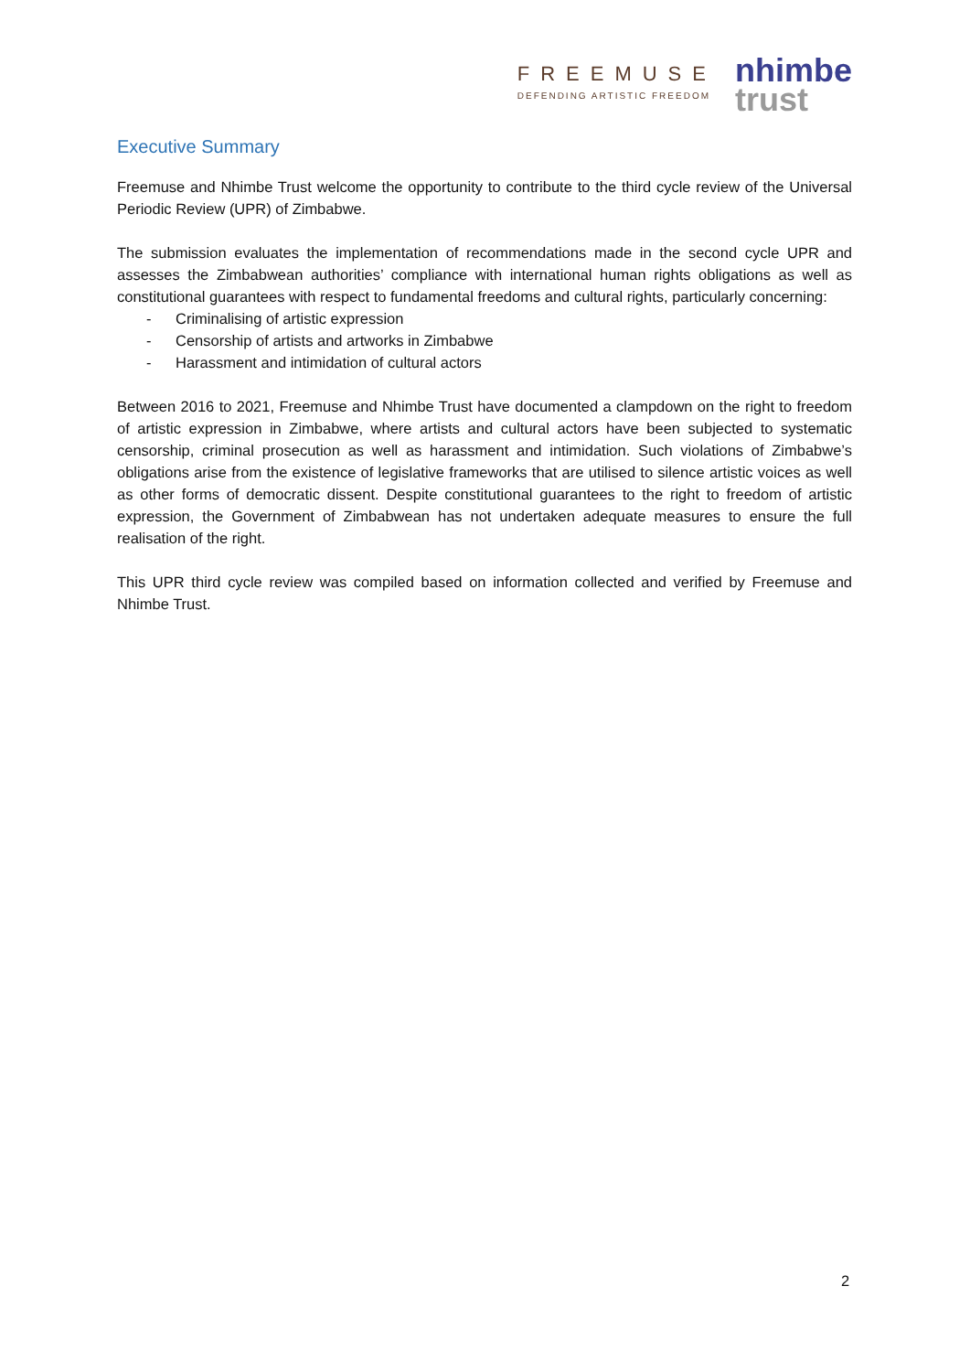FREEMUSE
DEFENDING ARTISTIC FREEDOM
nhimbe
trust
Executive Summary
Freemuse and Nhimbe Trust welcome the opportunity to contribute to the third cycle review of the Universal Periodic Review (UPR) of Zimbabwe.
The submission evaluates the implementation of recommendations made in the second cycle UPR and assesses the Zimbabwean authorities’ compliance with international human rights obligations as well as constitutional guarantees with respect to fundamental freedoms and cultural rights, particularly concerning:
- Criminalising of artistic expression
- Censorship of artists and artworks in Zimbabwe
- Harassment and intimidation of cultural actors
Between 2016 to 2021, Freemuse and Nhimbe Trust have documented a clampdown on the right to freedom of artistic expression in Zimbabwe, where artists and cultural actors have been subjected to systematic censorship, criminal prosecution as well as harassment and intimidation. Such violations of Zimbabwe’s obligations arise from the existence of legislative frameworks that are utilised to silence artistic voices as well as other forms of democratic dissent. Despite constitutional guarantees to the right to freedom of artistic expression, the Government of Zimbabwean has not undertaken adequate measures to ensure the full realisation of the right.
This UPR third cycle review was compiled based on information collected and verified by Freemuse and Nhimbe Trust.
2